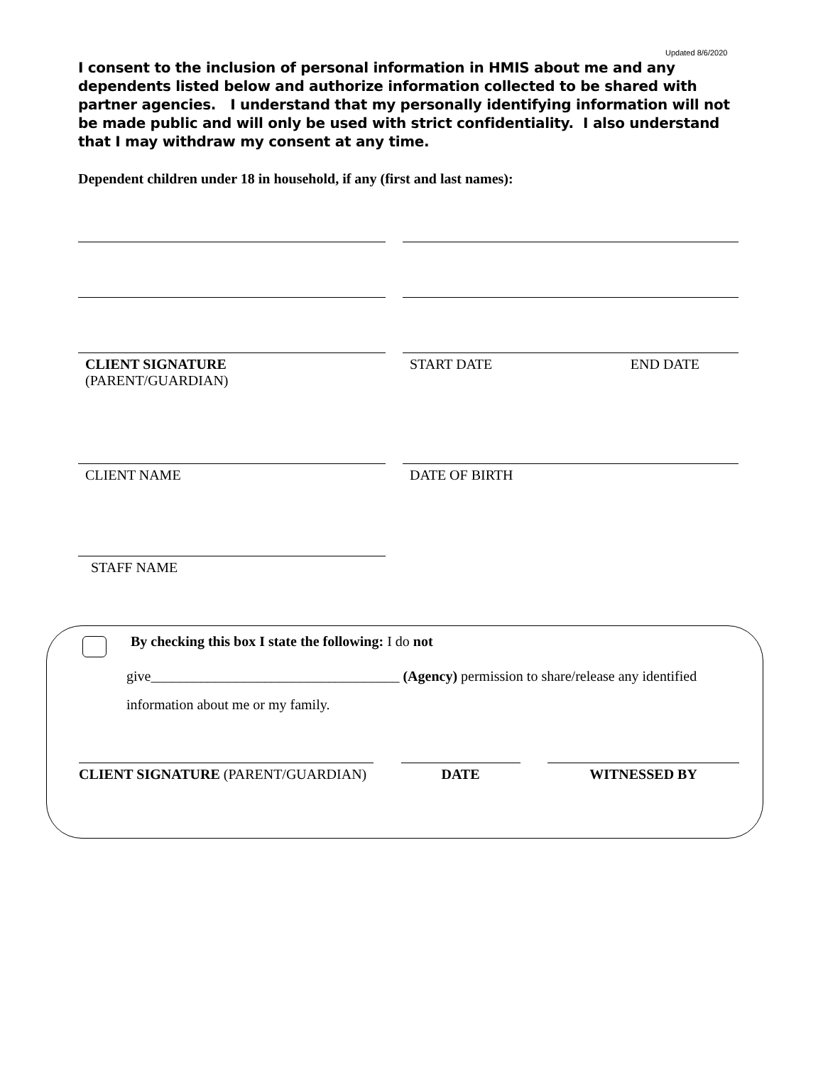Updated 8/6/2020
I consent to the inclusion of personal information in HMIS about me and any dependents listed below and authorize information collected to be shared with partner agencies. I understand that my personally identifying information will not be made public and will only be used with strict confidentiality. I also understand that I may withdraw my consent at any time.
Dependent children under 18 in household, if any (first and last names):
CLIENT SIGNATURE
(PARENT/GUARDIAN)
START DATE END DATE
CLIENT NAME DATE OF BIRTH
STAFF NAME
By checking this box I state the following: I do not
give___________________________________ (Agency) permission to share/release any identified information about me or my family.
CLIENT SIGNATURE (PARENT/GUARDIAN) DATE WITNESSED BY